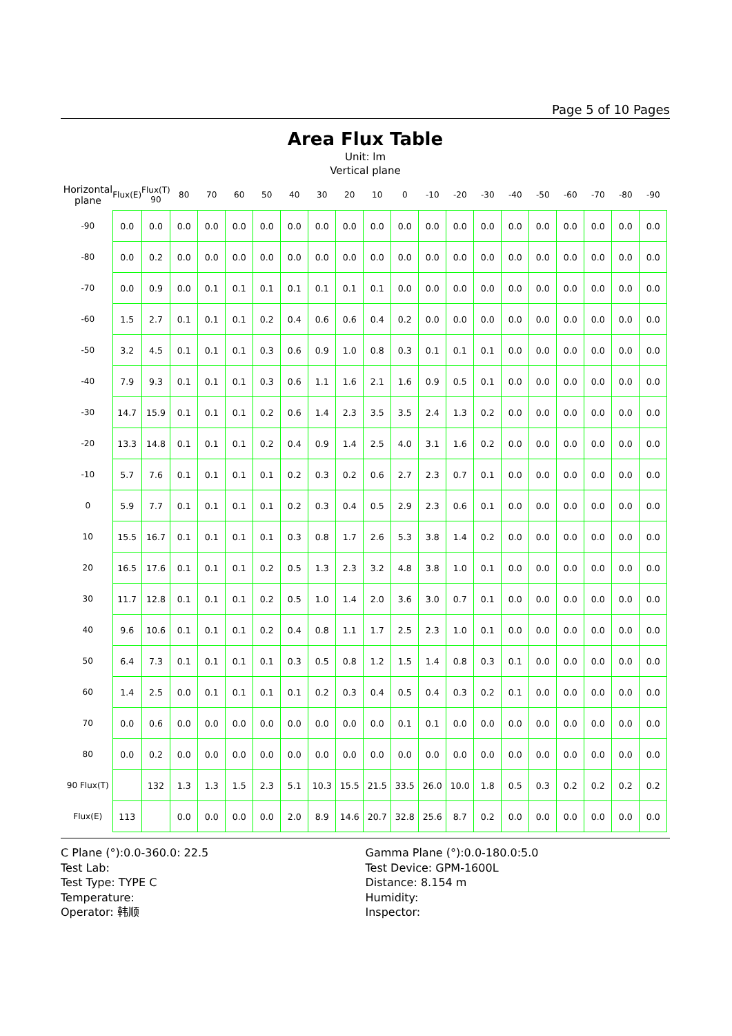Page 5 of 10 Pages
Area Flux Table
Unit: lm
Vertical plane
| Horizontal plane | Flux(E) | Flux(T) 90 | 80 | 70 | 60 | 50 | 40 | 30 | 20 | 10 | 0 | -10 | -20 | -30 | -40 | -50 | -60 | -70 | -80 | -90 |
| --- | --- | --- | --- | --- | --- | --- | --- | --- | --- | --- | --- | --- | --- | --- | --- | --- | --- | --- | --- | --- |
| -90 | 0.0 | 0.0 | 0.0 | 0.0 | 0.0 | 0.0 | 0.0 | 0.0 | 0.0 | 0.0 | 0.0 | 0.0 | 0.0 | 0.0 | 0.0 | 0.0 | 0.0 | 0.0 | 0.0 | 0.0 |
| -80 | 0.0 | 0.2 | 0.0 | 0.0 | 0.0 | 0.0 | 0.0 | 0.0 | 0.0 | 0.0 | 0.0 | 0.0 | 0.0 | 0.0 | 0.0 | 0.0 | 0.0 | 0.0 | 0.0 | 0.0 |
| -70 | 0.0 | 0.9 | 0.0 | 0.1 | 0.1 | 0.1 | 0.1 | 0.1 | 0.1 | 0.1 | 0.0 | 0.0 | 0.0 | 0.0 | 0.0 | 0.0 | 0.0 | 0.0 | 0.0 | 0.0 |
| -60 | 1.5 | 2.7 | 0.1 | 0.1 | 0.1 | 0.2 | 0.4 | 0.6 | 0.6 | 0.4 | 0.2 | 0.0 | 0.0 | 0.0 | 0.0 | 0.0 | 0.0 | 0.0 | 0.0 | 0.0 |
| -50 | 3.2 | 4.5 | 0.1 | 0.1 | 0.1 | 0.3 | 0.6 | 0.9 | 1.0 | 0.8 | 0.3 | 0.1 | 0.1 | 0.1 | 0.0 | 0.0 | 0.0 | 0.0 | 0.0 | 0.0 |
| -40 | 7.9 | 9.3 | 0.1 | 0.1 | 0.1 | 0.3 | 0.6 | 1.1 | 1.6 | 2.1 | 1.6 | 0.9 | 0.5 | 0.1 | 0.0 | 0.0 | 0.0 | 0.0 | 0.0 | 0.0 |
| -30 | 14.7 | 15.9 | 0.1 | 0.1 | 0.1 | 0.2 | 0.6 | 1.4 | 2.3 | 3.5 | 3.5 | 2.4 | 1.3 | 0.2 | 0.0 | 0.0 | 0.0 | 0.0 | 0.0 | 0.0 |
| -20 | 13.3 | 14.8 | 0.1 | 0.1 | 0.1 | 0.2 | 0.4 | 0.9 | 1.4 | 2.5 | 4.0 | 3.1 | 1.6 | 0.2 | 0.0 | 0.0 | 0.0 | 0.0 | 0.0 | 0.0 |
| -10 | 5.7 | 7.6 | 0.1 | 0.1 | 0.1 | 0.1 | 0.2 | 0.3 | 0.2 | 0.6 | 2.7 | 2.3 | 0.7 | 0.1 | 0.0 | 0.0 | 0.0 | 0.0 | 0.0 | 0.0 |
| 0 | 5.9 | 7.7 | 0.1 | 0.1 | 0.1 | 0.1 | 0.2 | 0.3 | 0.4 | 0.5 | 2.9 | 2.3 | 0.6 | 0.1 | 0.0 | 0.0 | 0.0 | 0.0 | 0.0 | 0.0 |
| 10 | 15.5 | 16.7 | 0.1 | 0.1 | 0.1 | 0.1 | 0.3 | 0.8 | 1.7 | 2.6 | 5.3 | 3.8 | 1.4 | 0.2 | 0.0 | 0.0 | 0.0 | 0.0 | 0.0 | 0.0 |
| 20 | 16.5 | 17.6 | 0.1 | 0.1 | 0.1 | 0.2 | 0.5 | 1.3 | 2.3 | 3.2 | 4.8 | 3.8 | 1.0 | 0.1 | 0.0 | 0.0 | 0.0 | 0.0 | 0.0 | 0.0 |
| 30 | 11.7 | 12.8 | 0.1 | 0.1 | 0.1 | 0.2 | 0.5 | 1.0 | 1.4 | 2.0 | 3.6 | 3.0 | 0.7 | 0.1 | 0.0 | 0.0 | 0.0 | 0.0 | 0.0 | 0.0 |
| 40 | 9.6 | 10.6 | 0.1 | 0.1 | 0.1 | 0.2 | 0.4 | 0.8 | 1.1 | 1.7 | 2.5 | 2.3 | 1.0 | 0.1 | 0.0 | 0.0 | 0.0 | 0.0 | 0.0 | 0.0 |
| 50 | 6.4 | 7.3 | 0.1 | 0.1 | 0.1 | 0.1 | 0.3 | 0.5 | 0.8 | 1.2 | 1.5 | 1.4 | 0.8 | 0.3 | 0.1 | 0.0 | 0.0 | 0.0 | 0.0 | 0.0 |
| 60 | 1.4 | 2.5 | 0.0 | 0.1 | 0.1 | 0.1 | 0.1 | 0.2 | 0.3 | 0.4 | 0.5 | 0.4 | 0.3 | 0.2 | 0.1 | 0.0 | 0.0 | 0.0 | 0.0 | 0.0 |
| 70 | 0.0 | 0.6 | 0.0 | 0.0 | 0.0 | 0.0 | 0.0 | 0.0 | 0.0 | 0.0 | 0.1 | 0.1 | 0.0 | 0.0 | 0.0 | 0.0 | 0.0 | 0.0 | 0.0 | 0.0 |
| 80 | 0.0 | 0.2 | 0.0 | 0.0 | 0.0 | 0.0 | 0.0 | 0.0 | 0.0 | 0.0 | 0.0 | 0.0 | 0.0 | 0.0 | 0.0 | 0.0 | 0.0 | 0.0 | 0.0 | 0.0 |
| 90 Flux(T) | | 132 | 1.3 | 1.3 | 1.5 | 2.3 | 5.1 | 10.3 | 15.5 | 21.5 | 33.5 | 26.0 | 10.0 | 1.8 | 0.5 | 0.3 | 0.2 | 0.2 | 0.2 | 0.2 |
| Flux(E) | 113 | | 0.0 | 0.0 | 0.0 | 0.0 | 2.0 | 8.9 | 14.6 | 20.7 | 32.8 | 25.6 | 8.7 | 0.2 | 0.0 | 0.0 | 0.0 | 0.0 | 0.0 | 0.0 |
C Plane (°):0.0-360.0: 22.5
Test Lab:
Test Type: TYPE C
Temperature:
Operator: 韩顺
Gamma Plane (°):0.0-180.0:5.0
Test Device: GPM-1600L
Distance: 8.154 m
Humidity:
Inspector: